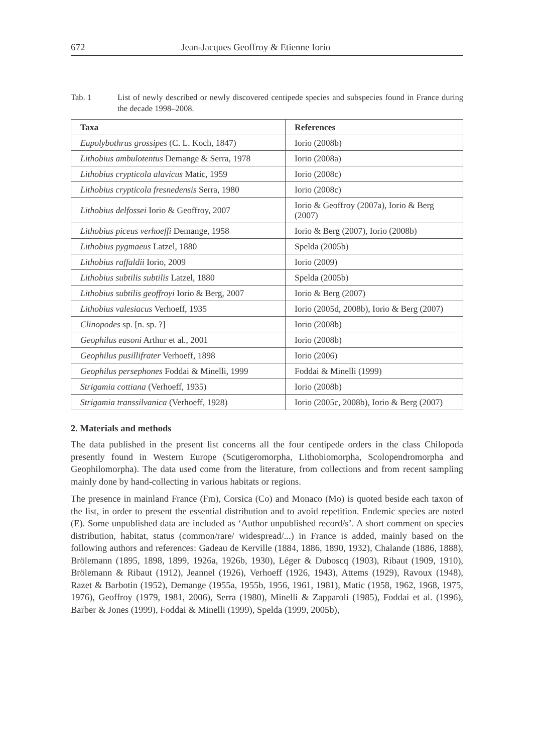672 Jean-Jacques Geoffroy & Etienne Iorio
Tab. 1 List of newly described or newly discovered centipede species and subspecies found in France during the decade 1998–2008.
| Taxa | References |
| --- | --- |
| Eupolybothrus grossipes (C. L. Koch, 1847) | Iorio (2008b) |
| Lithobius ambulotentus Demange & Serra, 1978 | Iorio (2008a) |
| Lithobius crypticola alavicus Matic, 1959 | Iorio (2008c) |
| Lithobius crypticola fresnedensis Serra, 1980 | Iorio (2008c) |
| Lithobius delfossei Iorio & Geoffroy, 2007 | Iorio & Geoffroy (2007a), Iorio & Berg (2007) |
| Lithobius piceus verhoeffi Demange, 1958 | Iorio & Berg (2007), Iorio (2008b) |
| Lithobius pygmaeus Latzel, 1880 | Spelda (2005b) |
| Lithobius raffaldii Iorio, 2009 | Iorio (2009) |
| Lithobius subtilis subtilis Latzel, 1880 | Spelda (2005b) |
| Lithobius subtilis geoffroyi Iorio & Berg, 2007 | Iorio & Berg (2007) |
| Lithobius valesiacus Verhoeff, 1935 | Iorio (2005d, 2008b), Iorio & Berg (2007) |
| Clinopodes sp. [n. sp. ?] | Iorio (2008b) |
| Geophilus easoni Arthur et al., 2001 | Iorio (2008b) |
| Geophilus pusillifrater Verhoeff, 1898 | Iorio (2006) |
| Geophilus persephones Foddai & Minelli, 1999 | Foddai & Minelli (1999) |
| Strigamia cottiana (Verhoeff, 1935) | Iorio (2008b) |
| Strigamia transsilvanica (Verhoeff, 1928) | Iorio (2005c, 2008b), Iorio & Berg (2007) |
2. Materials and methods
The data published in the present list concerns all the four centipede orders in the class Chilopoda presently found in Western Europe (Scutigeromorpha, Lithobiomorpha, Scolopendromorpha and Geophilomorpha). The data used come from the literature, from collections and from recent sampling mainly done by hand-collecting in various habitats or regions.
The presence in mainland France (Fm), Corsica (Co) and Monaco (Mo) is quoted beside each taxon of the list, in order to present the essential distribution and to avoid repetition. Endemic species are noted (E). Some unpublished data are included as ‘Author unpublished record/s’. A short comment on species distribution, habitat, status (common/rare/ widespread/...) in France is added, mainly based on the following authors and references: Gadeau de Kerville (1884, 1886, 1890, 1932), Chalande (1886, 1888), Brölemann (1895, 1898, 1899, 1926a, 1926b, 1930), Léger & Duboscq (1903), Ribaut (1909, 1910), Brölemann & Ribaut (1912), Jeannel (1926), Verhoeff (1926, 1943), Attems (1929), Ravoux (1948), Razet & Barbotin (1952), Demange (1955a, 1955b, 1956, 1961, 1981), Matic (1958, 1962, 1968, 1975, 1976), Geoffroy (1979, 1981, 2006), Serra (1980), Minelli & Zapparoli (1985), Foddai et al. (1996), Barber & Jones (1999), Foddai & Minelli (1999), Spelda (1999, 2005b),